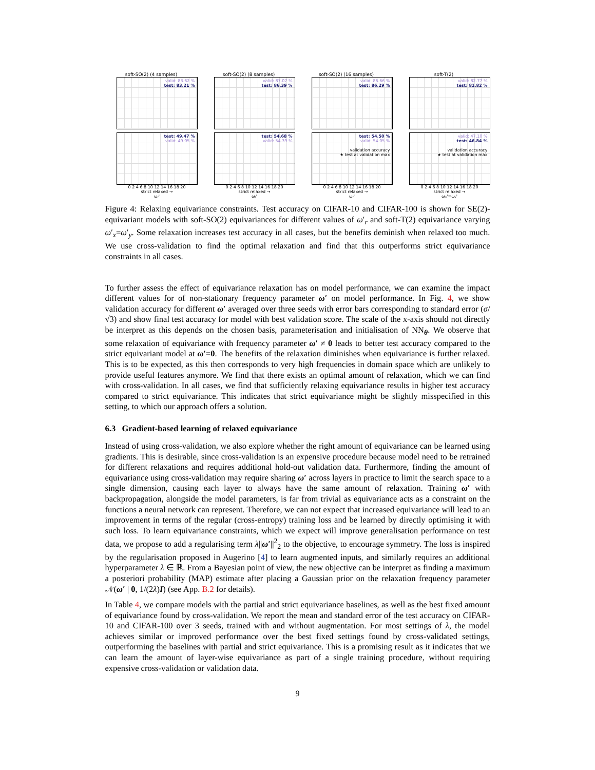soft-SO(2) (4 samples)
valid: 83.62 %
test: 83.21 %
soft-SO(2) (8 samples)
valid: 87.07 %
test: 86.39 %
soft-SO(2) (16 samples)
valid: 86.66 %
test: 86.29 %
soft-T(2)
valid: 82.77 %
test: 81.82 %
test: 49.47 %
valid: 49.05 %
0 2 4 6 8 10 12 14 16 18 20
strict relaxed →
ωᵣ'
test: 54.68 %
valid: 54.39 %
0 2 4 6 8 10 12 14 16 18 20
strict relaxed →
ωᵣ'
test: 54.50 %
valid: 54.05 %
validation accuracy
★ test at validation max
0 2 4 6 8 10 12 14 16 18 20
strict relaxed →
ωᵣ'
valid: 47.10 %
test: 46.84 %
validation accuracy
★ test at validation max
0 2 4 6 8 10 12 14 16 18 20
strict relaxed →
ωₓ'=ωᵧ'
Figure 4: Relaxing equivariance constraints. Test accuracy on CIFAR-10 and CIFAR-100 is shown for SE(2)-equivariant models with soft-SO(2) equivariances for different values of ω′<sub>r</sub> and soft-T(2) equivariance varying ω′<sub>x</sub>=ω′<sub>y</sub>. Some relaxation increases test accuracy in all cases, but the benefits deminish when relaxed too much. We use cross-validation to find the optimal relaxation and find that this outperforms strict equivariance constraints in all cases.
To further assess the effect of equivariance relaxation has on model performance, we can examine the impact different values for of non-stationary frequency parameter ω′ on model performance. In Fig. 4, we show validation accuracy for different ω′ averaged over three seeds with error bars corresponding to standard error (σ/√3) and show final test accuracy for model with best validation score. The scale of the x-axis should not directly be interpret as this depends on the chosen basis, parameterisation and initialisation of NN<sub>θ</sub>. We observe that some relaxation of equivariance with frequency parameter ω′ ≠ 0 leads to better test accuracy compared to the strict equivariant model at ω′=0. The benefits of the relaxation diminishes when equivariance is further relaxed. This is to be expected, as this then corresponds to very high frequencies in domain space which are unlikely to provide useful features anymore. We find that there exists an optimal amount of relaxation, which we can find with cross-validation. In all cases, we find that sufficiently relaxing equivariance results in higher test accuracy compared to strict equivariance. This indicates that strict equivariance might be slightly misspecified in this setting, to which our approach offers a solution.
6.3 Gradient-based learning of relaxed equivariance
Instead of using cross-validation, we also explore whether the right amount of equivariance can be learned using gradients. This is desirable, since cross-validation is an expensive procedure because model need to be retrained for different relaxations and requires additional hold-out validation data. Furthermore, finding the amount of equivariance using cross-validation may require sharing ω′ across layers in practice to limit the search space to a single dimension, causing each layer to always have the same amount of relaxation. Training ω′ with backpropagation, alongside the model parameters, is far from trivial as equivariance acts as a constraint on the functions a neural network can represent. Therefore, we can not expect that increased equivariance will lead to an improvement in terms of the regular (cross-entropy) training loss and be learned by directly optimising it with such loss. To learn equivariance constraints, which we expect will improve generalisation performance on test data, we propose to add a regularising term λ||ω′||<sup>2</sup><sub>2</sub> to the objective, to encourage symmetry. The loss is inspired by the regularisation proposed in Augerino [4] to learn augmented inputs, and similarly requires an additional hyperparameter λ ∈ ℝ. From a Bayesian point of view, the new objective can be interpret as finding a maximum a posteriori probability (MAP) estimate after placing a Gaussian prior on the relaxation frequency parameter 𝒩(ω′ | 0, 1/(2λ)I) (see App. B.2 for details).
In Table 4, we compare models with the partial and strict equivariance baselines, as well as the best fixed amount of equivariance found by cross-validation. We report the mean and standard error of the test accuracy on CIFAR-10 and CIFAR-100 over 3 seeds, trained with and without augmentation. For most settings of λ, the model achieves similar or improved performance over the best fixed settings found by cross-validated settings, outperforming the baselines with partial and strict equivariance. This is a promising result as it indicates that we can learn the amount of layer-wise equivariance as part of a single training procedure, without requiring expensive cross-validation or validation data.
9